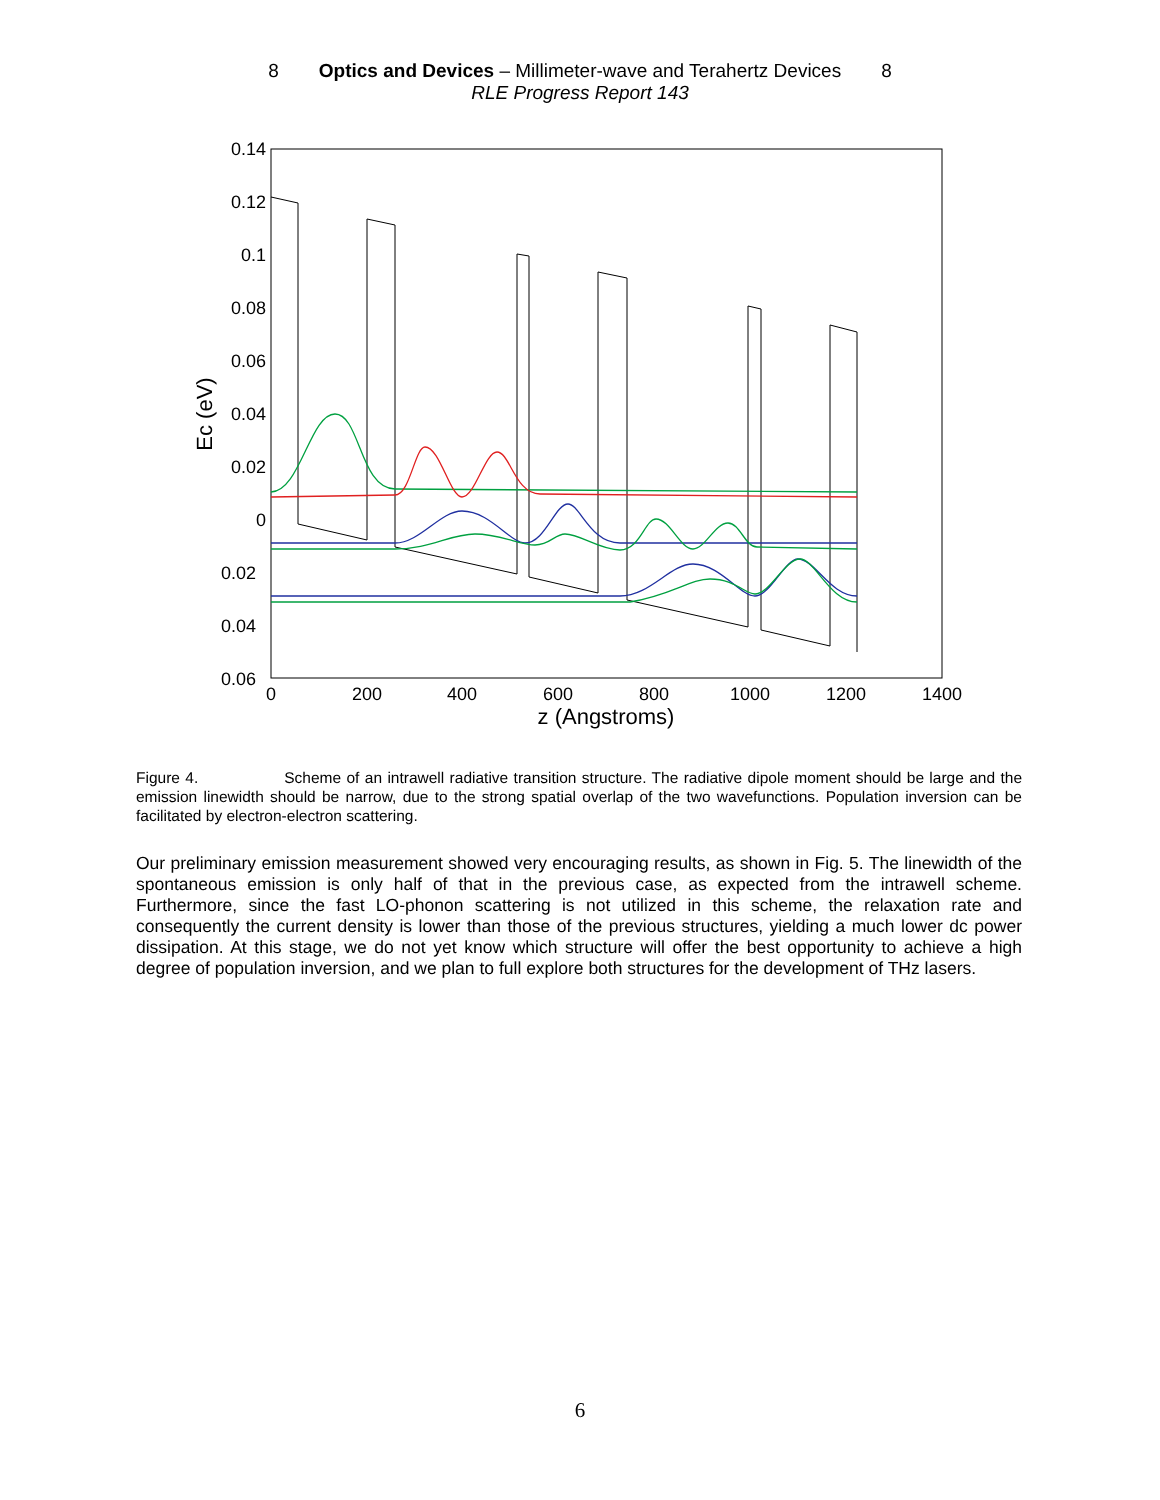8 Optics and Devices – Millimeter-wave and Terahertz Devices 8
RLE Progress Report 143
0.14
0.12
0.1
0.08
0.06
0.04
0.02
0
0.02
0.04
0.06
0
200
400
600
800
1000
1200
1400
z (Angstroms)
Ec (eV)
Figure 4. Scheme of an intrawell radiative transition structure. The radiative dipole moment should be large and the emission linewidth should be narrow, due to the strong spatial overlap of the two wavefunctions. Population inversion can be facilitated by electron-electron scattering.
Our preliminary emission measurement showed very encouraging results, as shown in Fig. 5. The linewidth of the spontaneous emission is only half of that in the previous case, as expected from the intrawell scheme. Furthermore, since the fast LO-phonon scattering is not utilized in this scheme, the relaxation rate and consequently the current density is lower than those of the previous structures, yielding a much lower dc power dissipation. At this stage, we do not yet know which structure will offer the best opportunity to achieve a high degree of population inversion, and we plan to full explore both structures for the development of THz lasers.
6